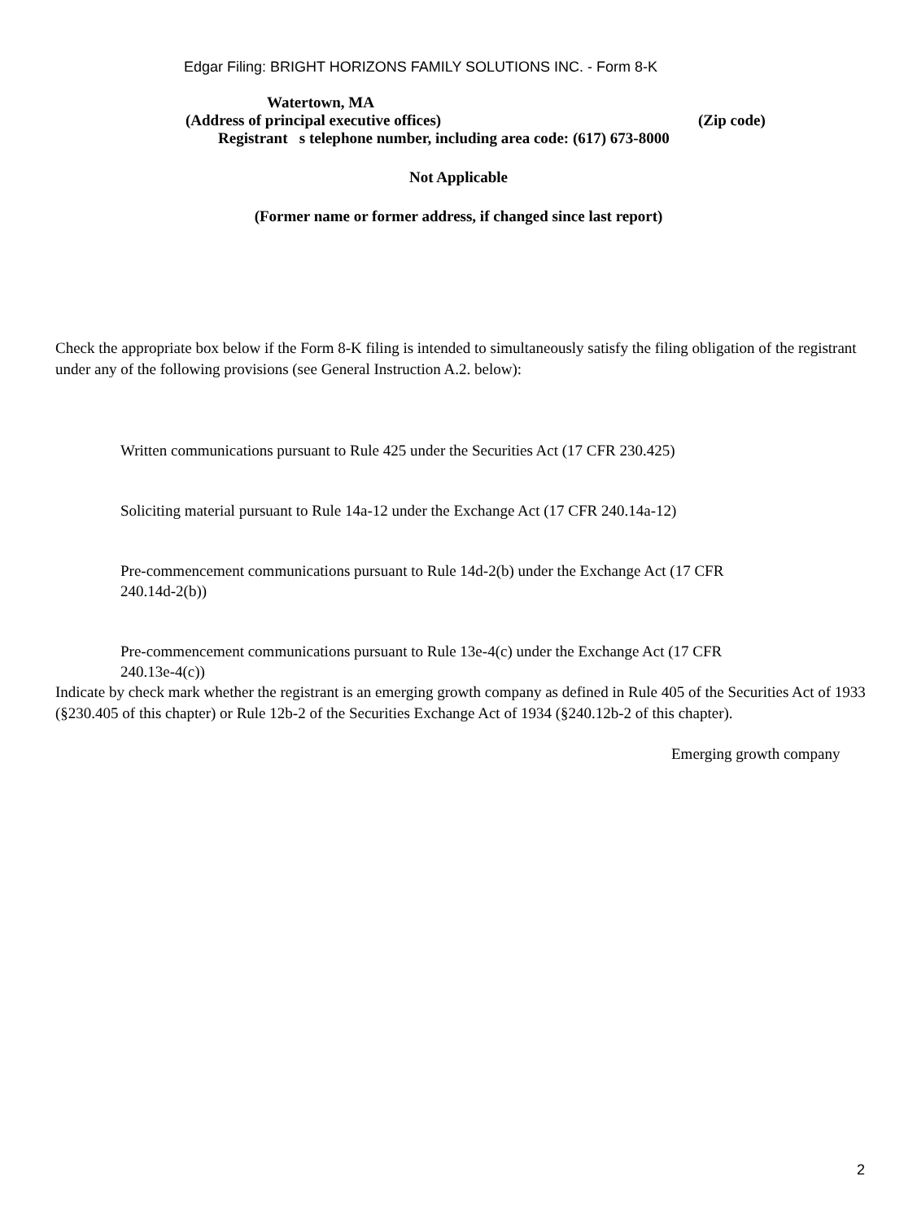Edgar Filing: BRIGHT HORIZONS FAMILY SOLUTIONS INC. - Form 8-K
Watertown, MA
(Address of principal executive offices) (Zip code)
Registrant s telephone number, including area code: (617) 673-8000
Not Applicable
(Former name or former address, if changed since last report)
Check the appropriate box below if the Form 8-K filing is intended to simultaneously satisfy the filing obligation of the registrant under any of the following provisions (see General Instruction A.2. below):
Written communications pursuant to Rule 425 under the Securities Act (17 CFR 230.425)
Soliciting material pursuant to Rule 14a-12 under the Exchange Act (17 CFR 240.14a-12)
Pre-commencement communications pursuant to Rule 14d-2(b) under the Exchange Act (17 CFR 240.14d-2(b))
Pre-commencement communications pursuant to Rule 13e-4(c) under the Exchange Act (17 CFR 240.13e-4(c))
Indicate by check mark whether the registrant is an emerging growth company as defined in Rule 405 of the Securities Act of 1933 (§230.405 of this chapter) or Rule 12b-2 of the Securities Exchange Act of 1934 (§240.12b-2 of this chapter).
Emerging growth company
2